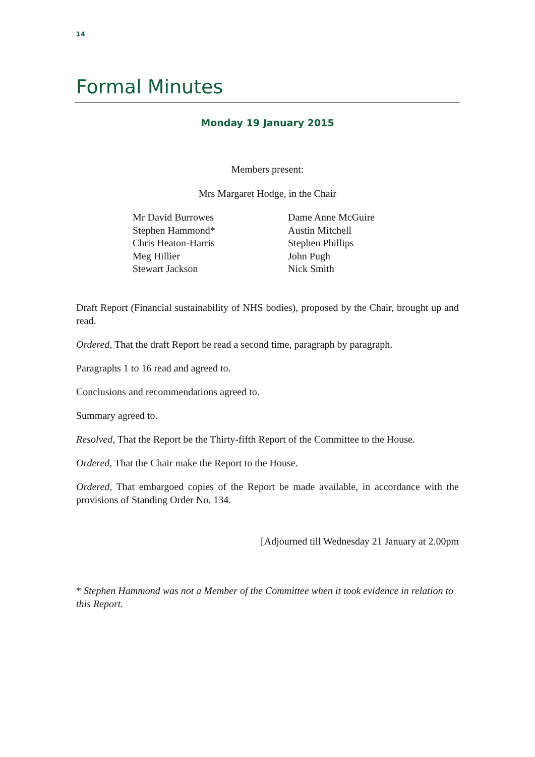14
Formal Minutes
Monday 19 January 2015
Members present:
Mrs Margaret Hodge, in the Chair
Mr David Burrowes
Stephen Hammond*
Chris Heaton-Harris
Meg Hillier
Stewart Jackson
Dame Anne McGuire
Austin Mitchell
Stephen Phillips
John Pugh
Nick Smith
Draft Report (Financial sustainability of NHS bodies), proposed by the Chair, brought up and read.
Ordered, That the draft Report be read a second time, paragraph by paragraph.
Paragraphs 1 to 16 read and agreed to.
Conclusions and recommendations agreed to.
Summary agreed to.
Resolved, That the Report be the Thirty-fifth Report of the Committee to the House.
Ordered, That the Chair make the Report to the House.
Ordered, That embargoed copies of the Report be made available, in accordance with the provisions of Standing Order No. 134.
[Adjourned till Wednesday 21 January at 2.00pm
* Stephen Hammond was not a Member of the Committee when it took evidence in relation to this Report.